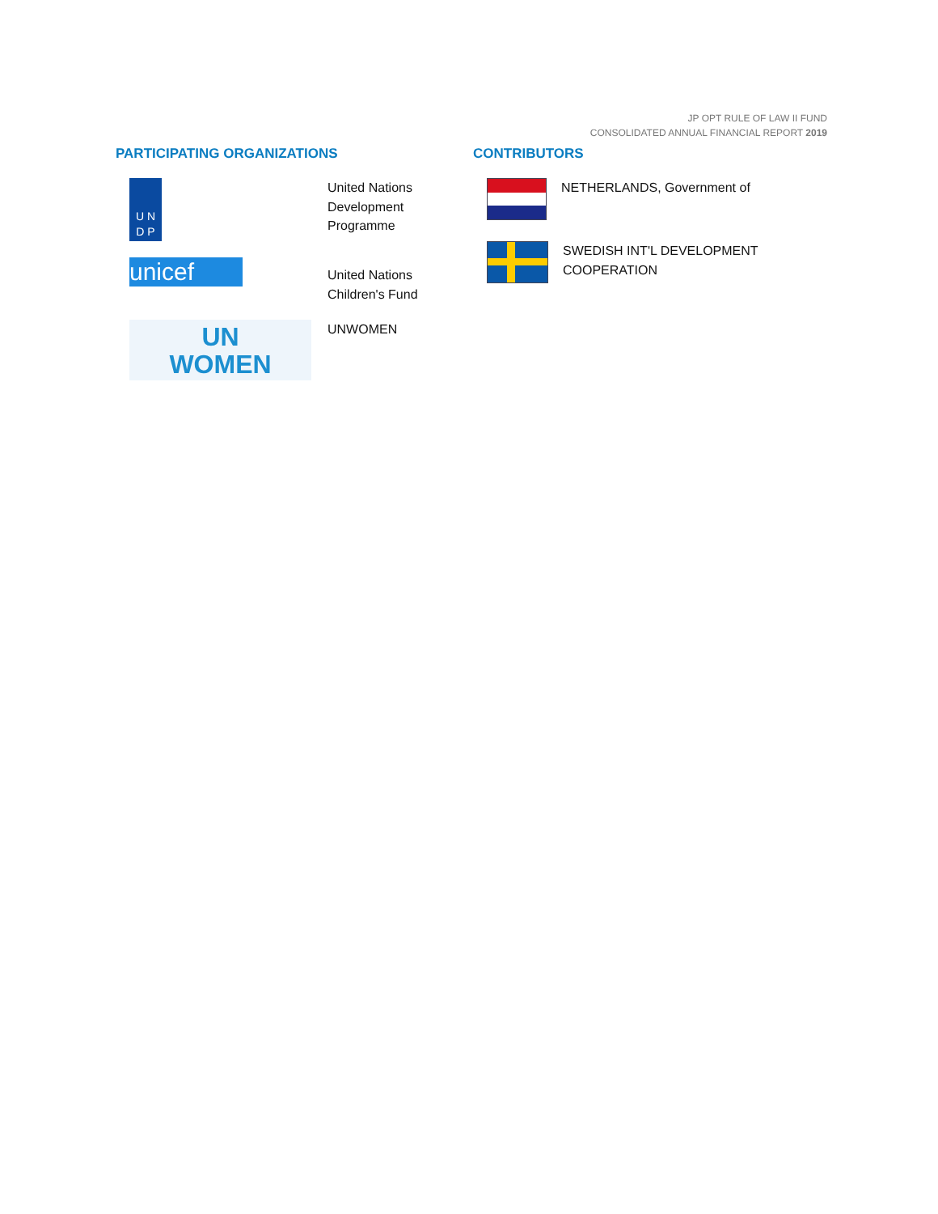JP OPT RULE OF LAW II FUND
CONSOLIDATED ANNUAL FINANCIAL REPORT 2019
PARTICIPATING ORGANIZATIONS
U N
D P
United Nations
Development
Programme
unicef
United Nations
Children's Fund
UN
WOMEN
UNWOMEN
CONTRIBUTORS
NETHERLANDS, Government of
SWEDISH INT'L DEVELOPMENT
COOPERATION